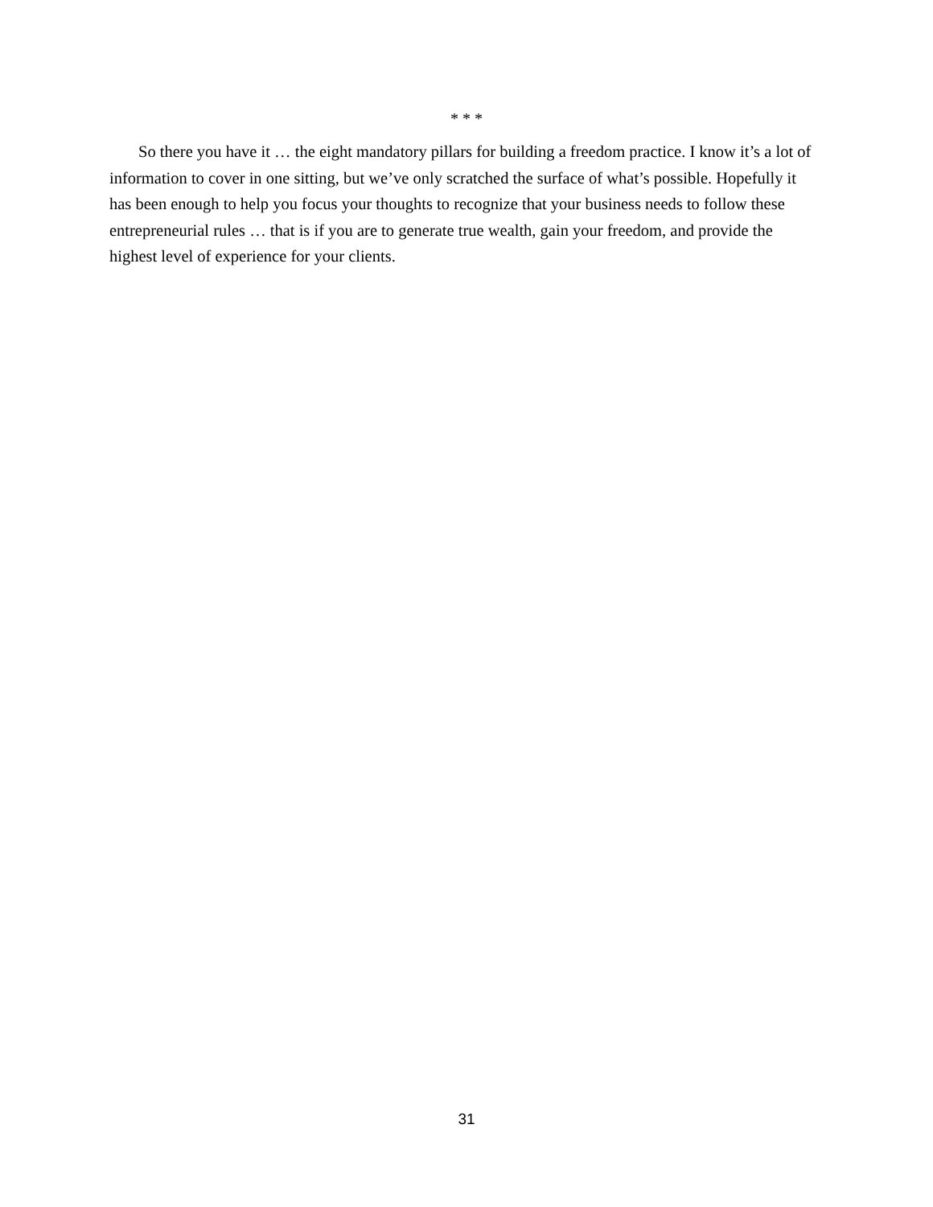* * *
So there you have it … the eight mandatory pillars for building a freedom practice. I know it’s a lot of information to cover in one sitting, but we’ve only scratched the surface of what’s possible. Hopefully it has been enough to help you focus your thoughts to recognize that your business needs to follow these entrepreneurial rules … that is if you are to generate true wealth, gain your freedom, and provide the highest level of experience for your clients.
31